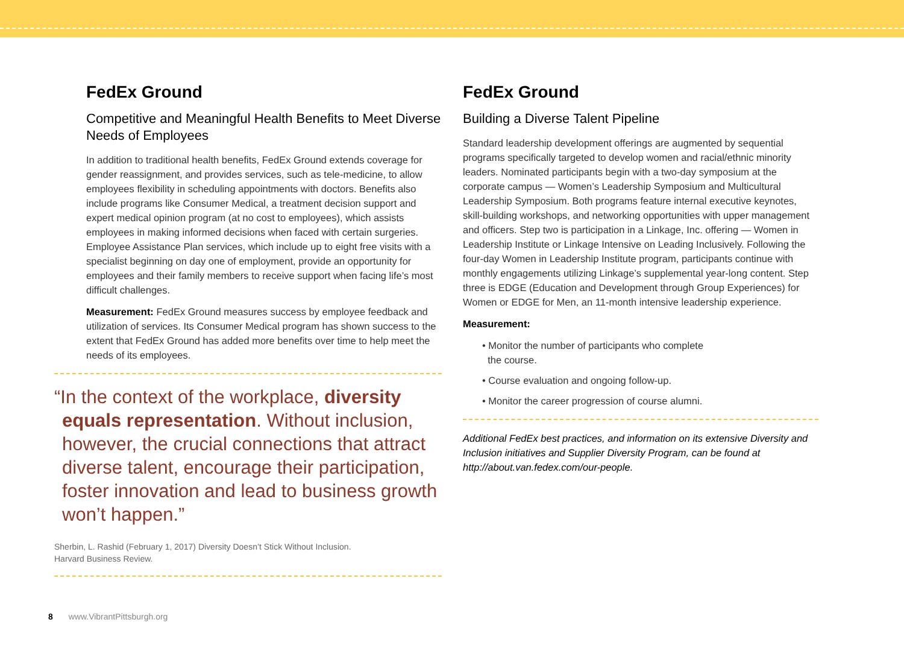FedEx Ground
Competitive and Meaningful Health Benefits to Meet Diverse Needs of Employees
In addition to traditional health benefits, FedEx Ground extends coverage for gender reassignment, and provides services, such as tele-medicine, to allow employees flexibility in scheduling appointments with doctors. Benefits also include programs like Consumer Medical, a treatment decision support and expert medical opinion program (at no cost to employees), which assists employees in making informed decisions when faced with certain surgeries. Employee Assistance Plan services, which include up to eight free visits with a specialist beginning on day one of employment, provide an opportunity for employees and their family members to receive support when facing life’s most difficult challenges.
Measurement: FedEx Ground measures success by employee feedback and utilization of services. Its Consumer Medical program has shown success to the extent that FedEx Ground has added more benefits over time to help meet the needs of its employees.
“In the context of the workplace, diversity equals representation. Without inclusion, however, the crucial connections that attract diverse talent, encourage their participation, foster innovation and lead to business growth won’t happen.”
Sherbin, L. Rashid (February 1, 2017) Diversity Doesn’t Stick Without Inclusion.
Harvard Business Review.
FedEx Ground
Building a Diverse Talent Pipeline
Standard leadership development offerings are augmented by sequential programs specifically targeted to develop women and racial/ethnic minority leaders. Nominated participants begin with a two-day symposium at the corporate campus — Women’s Leadership Symposium and Multicultural Leadership Symposium. Both programs feature internal executive keynotes, skill-building workshops, and networking opportunities with upper management and officers. Step two is participation in a Linkage, Inc. offering — Women in Leadership Institute or Linkage Intensive on Leading Inclusively. Following the four-day Women in Leadership Institute program, participants continue with monthly engagements utilizing Linkage’s supplemental year-long content. Step three is EDGE (Education and Development through Group Experiences) for Women or EDGE for Men, an 11-month intensive leadership experience.
Measurement:
• Monitor the number of participants who complete
the course.
• Course evaluation and ongoing follow-up.
• Monitor the career progression of course alumni.
Additional FedEx best practices, and information on its extensive Diversity and Inclusion initiatives and Supplier Diversity Program, can be found at http://about.van.fedex.com/our-people.
8 www.VibrantPittsburgh.org